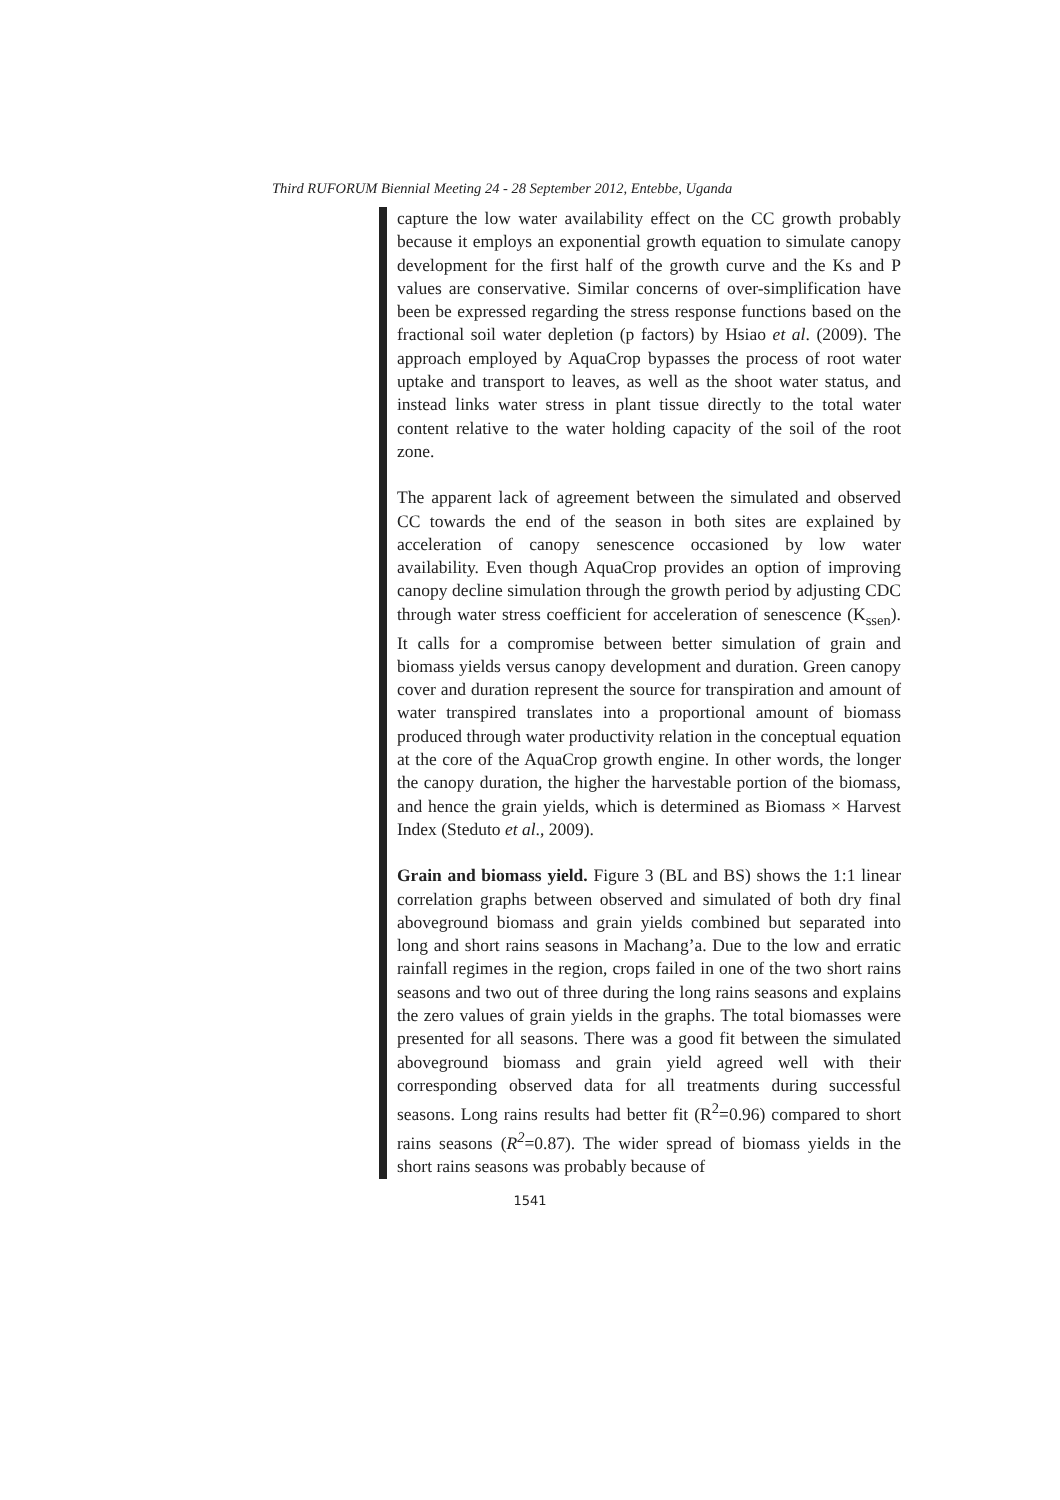Third RUFORUM Biennial Meeting 24 - 28 September 2012, Entebbe, Uganda
capture the low water availability effect on the CC growth probably because it employs an exponential growth equation to simulate canopy development for the first half of the growth curve and the Ks and P values are conservative. Similar concerns of over-simplification have been be expressed regarding the stress response functions based on the fractional soil water depletion (p factors) by Hsiao et al. (2009). The approach employed by AquaCrop bypasses the process of root water uptake and transport to leaves, as well as the shoot water status, and instead links water stress in plant tissue directly to the total water content relative to the water holding capacity of the soil of the root zone.
The apparent lack of agreement between the simulated and observed CC towards the end of the season in both sites are explained by acceleration of canopy senescence occasioned by low water availability. Even though AquaCrop provides an option of improving canopy decline simulation through the growth period by adjusting CDC through water stress coefficient for acceleration of senescence (K<sub>ssen</sub>). It calls for a compromise between better simulation of grain and biomass yields versus canopy development and duration. Green canopy cover and duration represent the source for transpiration and amount of water transpired translates into a proportional amount of biomass produced through water productivity relation in the conceptual equation at the core of the AquaCrop growth engine. In other words, the longer the canopy duration, the higher the harvestable portion of the biomass, and hence the grain yields, which is determined as Biomass × Harvest Index (Steduto et al., 2009).
Grain and biomass yield. Figure 3 (BL and BS) shows the 1:1 linear correlation graphs between observed and simulated of both dry final aboveground biomass and grain yields combined but separated into long and short rains seasons in Machang’a. Due to the low and erratic rainfall regimes in the region, crops failed in one of the two short rains seasons and two out of three during the long rains seasons and explains the zero values of grain yields in the graphs. The total biomasses were presented for all seasons. There was a good fit between the simulated aboveground biomass and grain yield agreed well with their corresponding observed data for all treatments during successful seasons. Long rains results had better fit (R<sup>2</sup>=0.96) compared to short rains seasons (R<sup>2</sup>=0.87). The wider spread of biomass yields in the short rains seasons was probably because of
1541